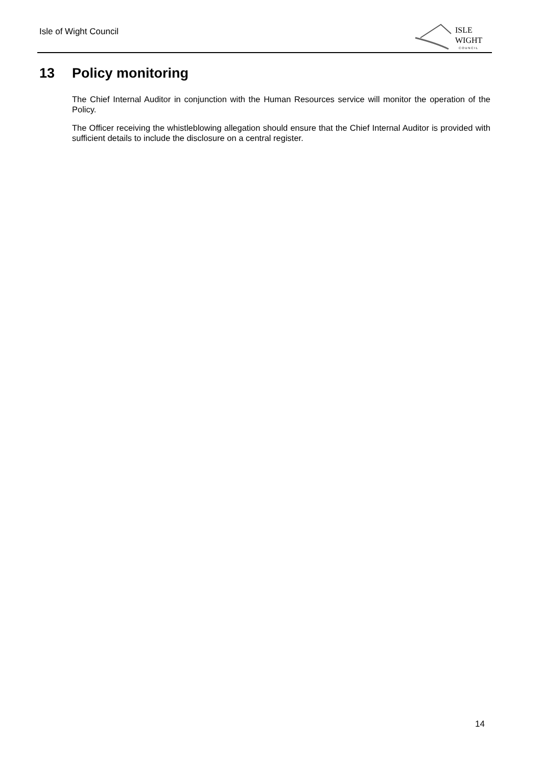Isle of Wight Council
ISLE
WIGHT
C O U N C I L
13 Policy monitoring
The Chief Internal Auditor in conjunction with the Human Resources service will monitor the operation of the Policy.
The Officer receiving the whistleblowing allegation should ensure that the Chief Internal Auditor is provided with sufficient details to include the disclosure on a central register.
14